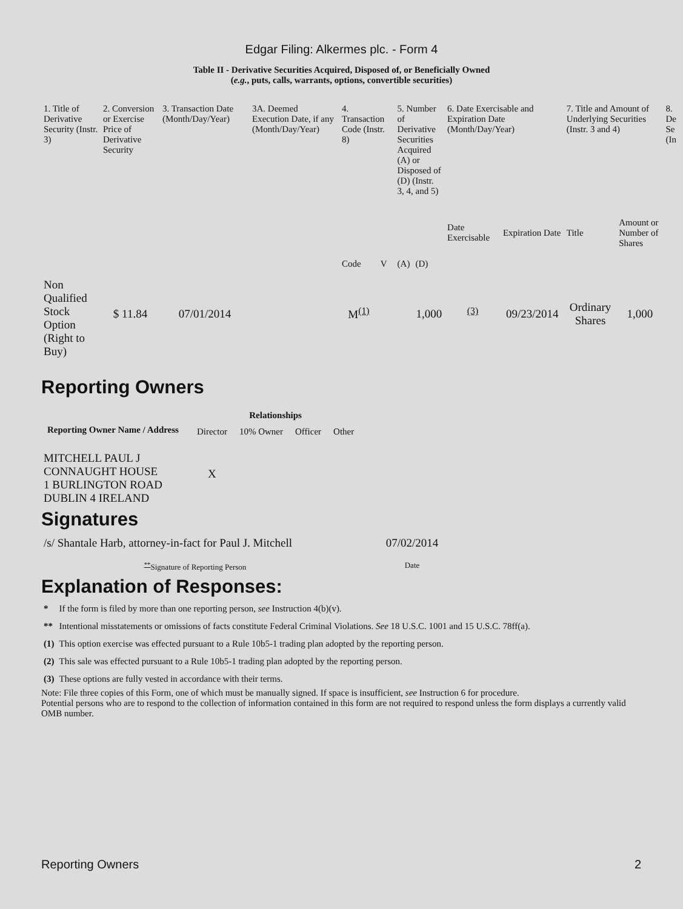Edgar Filing: Alkermes plc. - Form 4
Table II - Derivative Securities Acquired, Disposed of, or Beneficially Owned
(e.g., puts, calls, warrants, options, convertible securities)
| 1. Title of Derivative Security (Instr. 3) | 2. Conversion or Exercise Price of Derivative Security | 3. Transaction Date (Month/Day/Year) | 3A. Deemed Execution Date, if any (Month/Day/Year) | 4. Transaction Code (Instr. 8) | | 5. Number of Derivative Securities Acquired (A) or Disposed of (D) (Instr. 3, 4, and 5) | | 6. Date Exercisable and Expiration Date (Month/Day/Year) | | 7. Title and Amount of Underlying Securities (Instr. 3 and 4) | | 8. De Se (In |
| --- | --- | --- | --- | --- | --- | --- | --- | --- | --- | --- | --- | --- |
| | | | | Code | V | (A) | (D) | Date Exercisable | Expiration Date | Title | Amount or Number of Shares | |
| Non Qualified Stock Option (Right to Buy) | $ 11.84 | 07/01/2014 | | M<sup>(1)</sup> | | | 1,000 | <sup>(3)</sup> | 09/23/2014 | Ordinary Shares | 1,000 | |
Reporting Owners
| Reporting Owner Name / Address | Relationships | | | |
| --- | --- | --- | --- | --- |
| | Director | 10% Owner | Officer | Other |
| MITCHELL PAUL J CONNAUGHT HOUSE 1 BURLINGTON ROAD DUBLIN 4 IRELAND | X | | | |
Signatures
| /s/ Shantale Harb, attorney-in-fact for Paul J. Mitchell | 07/02/2014 |
| <sup>**</sup> Signature of Reporting Person | Date |
Explanation of Responses:
| * | If the form is filed by more than one reporting person, see Instruction 4(b)(v). |
| ** | Intentional misstatements or omissions of facts constitute Federal Criminal Violations. See 18 U.S.C. 1001 and 15 U.S.C. 78ff(a). |
| (1) | This option exercise was effected pursuant to a Rule 10b5-1 trading plan adopted by the reporting person. |
| (2) | This sale was effected pursuant to a Rule 10b5-1 trading plan adopted by the reporting person. |
| (3) | These options are fully vested in accordance with their terms. |
Note: File three copies of this Form, one of which must be manually signed. If space is insufficient, see Instruction 6 for procedure.
Potential persons who are to respond to the collection of information contained in this form are not required to respond unless the form displays a currently valid OMB number.
Reporting Owners 2